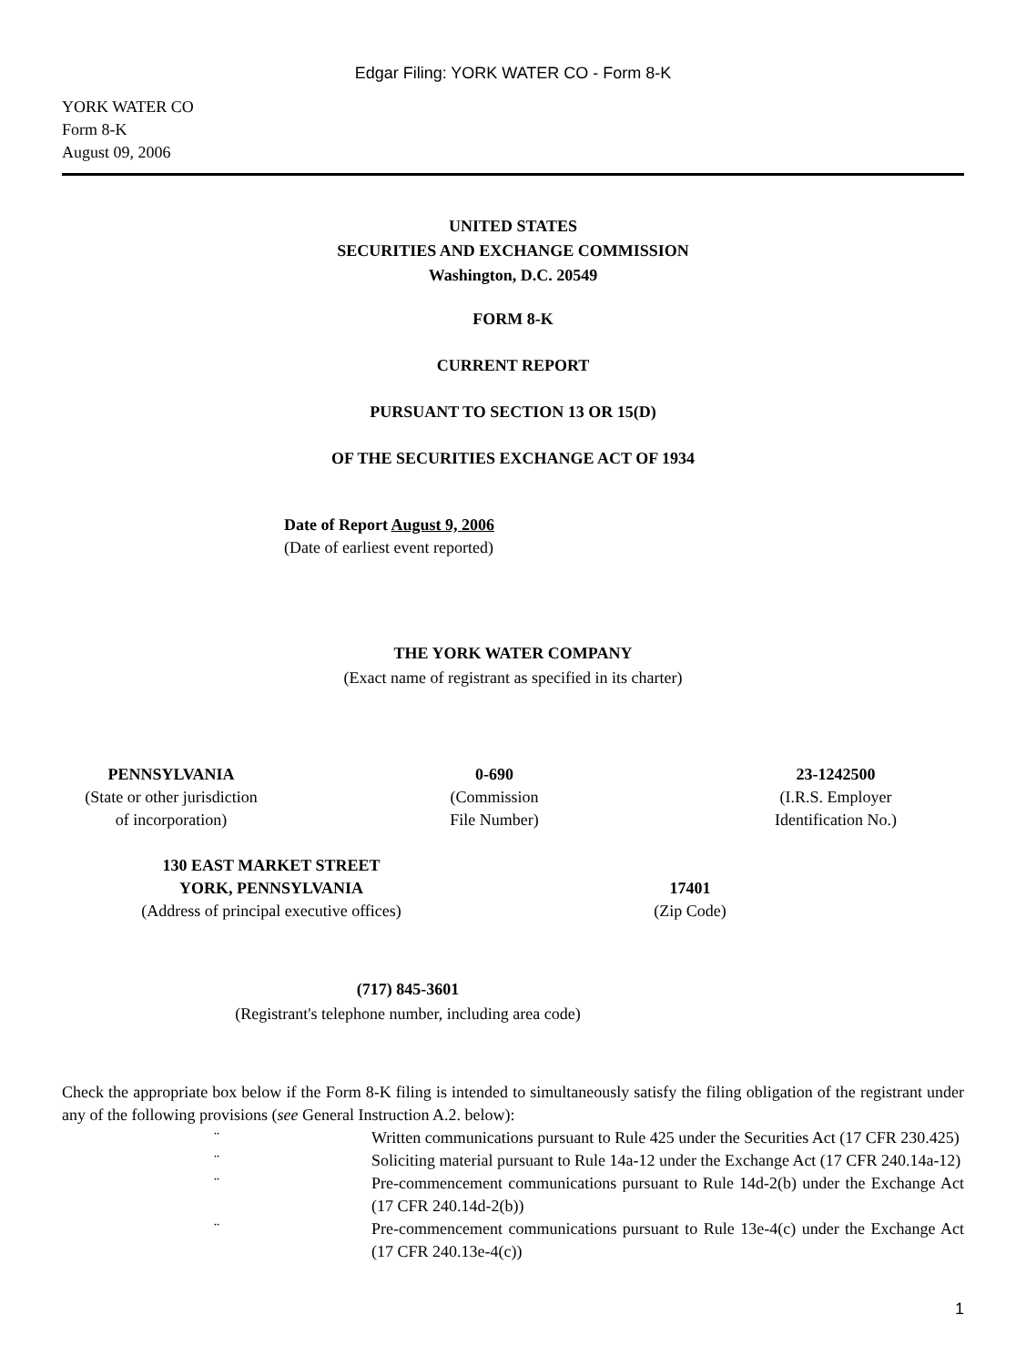Edgar Filing: YORK WATER CO - Form 8-K
YORK WATER CO
Form 8-K
August 09, 2006
UNITED STATES
SECURITIES AND EXCHANGE COMMISSION
Washington, D.C. 20549
FORM 8-K
CURRENT REPORT
PURSUANT TO SECTION 13 OR 15(D)
OF THE SECURITIES EXCHANGE ACT OF 1934
Date of Report August 9, 2006
(Date of earliest event reported)
THE YORK WATER COMPANY
(Exact name of registrant as specified in its charter)
PENNSYLVANIA
(State or other jurisdiction
of incorporation)
0-690
(Commission
File Number)
23-1242500
(I.R.S. Employer
Identification No.)
130 EAST MARKET STREET
YORK, PENNSYLVANIA
(Address of principal executive offices)
17401
(Zip Code)
(717) 845-3601
(Registrant's telephone number, including area code)
Check the appropriate box below if the Form 8-K filing is intended to simultaneously satisfy the filing obligation of the registrant under any of the following provisions (see General Instruction A.2. below):
¨ Written communications pursuant to Rule 425 under the Securities Act (17 CFR 230.425)
¨ Soliciting material pursuant to Rule 14a-12 under the Exchange Act (17 CFR 240.14a-12)
¨ Pre-commencement communications pursuant to Rule 14d-2(b) under the Exchange Act (17 CFR 240.14d-2(b))
¨ Pre-commencement communications pursuant to Rule 13e-4(c) under the Exchange Act (17 CFR 240.13e-4(c))
1